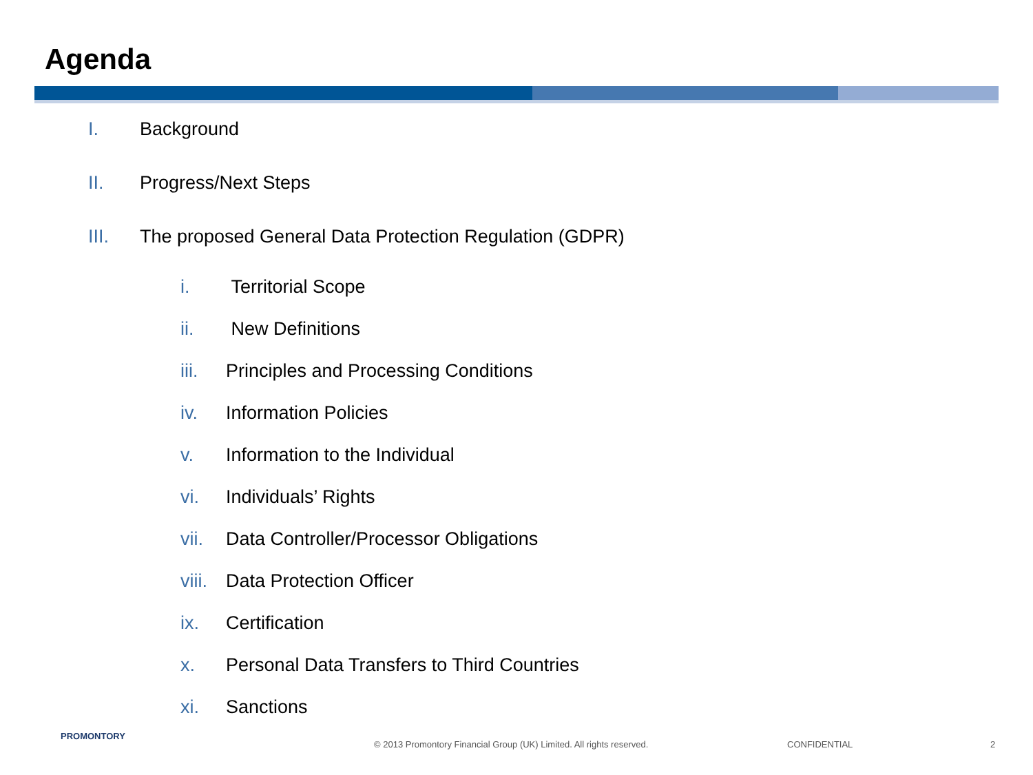Agenda
I. Background
II. Progress/Next Steps
III. The proposed General Data Protection Regulation (GDPR)
i. Territorial Scope
ii. New Definitions
iii. Principles and Processing Conditions
iv. Information Policies
v. Information to the Individual
vi. Individuals’ Rights
vii. Data Controller/Processor Obligations
viii. Data Protection Officer
ix. Certification
x. Personal Data Transfers to Third Countries
xi. Sanctions
PROMONTORY
© 2013 Promontory Financial Group (UK) Limited. All rights reserved.
CONFIDENTIAL 2